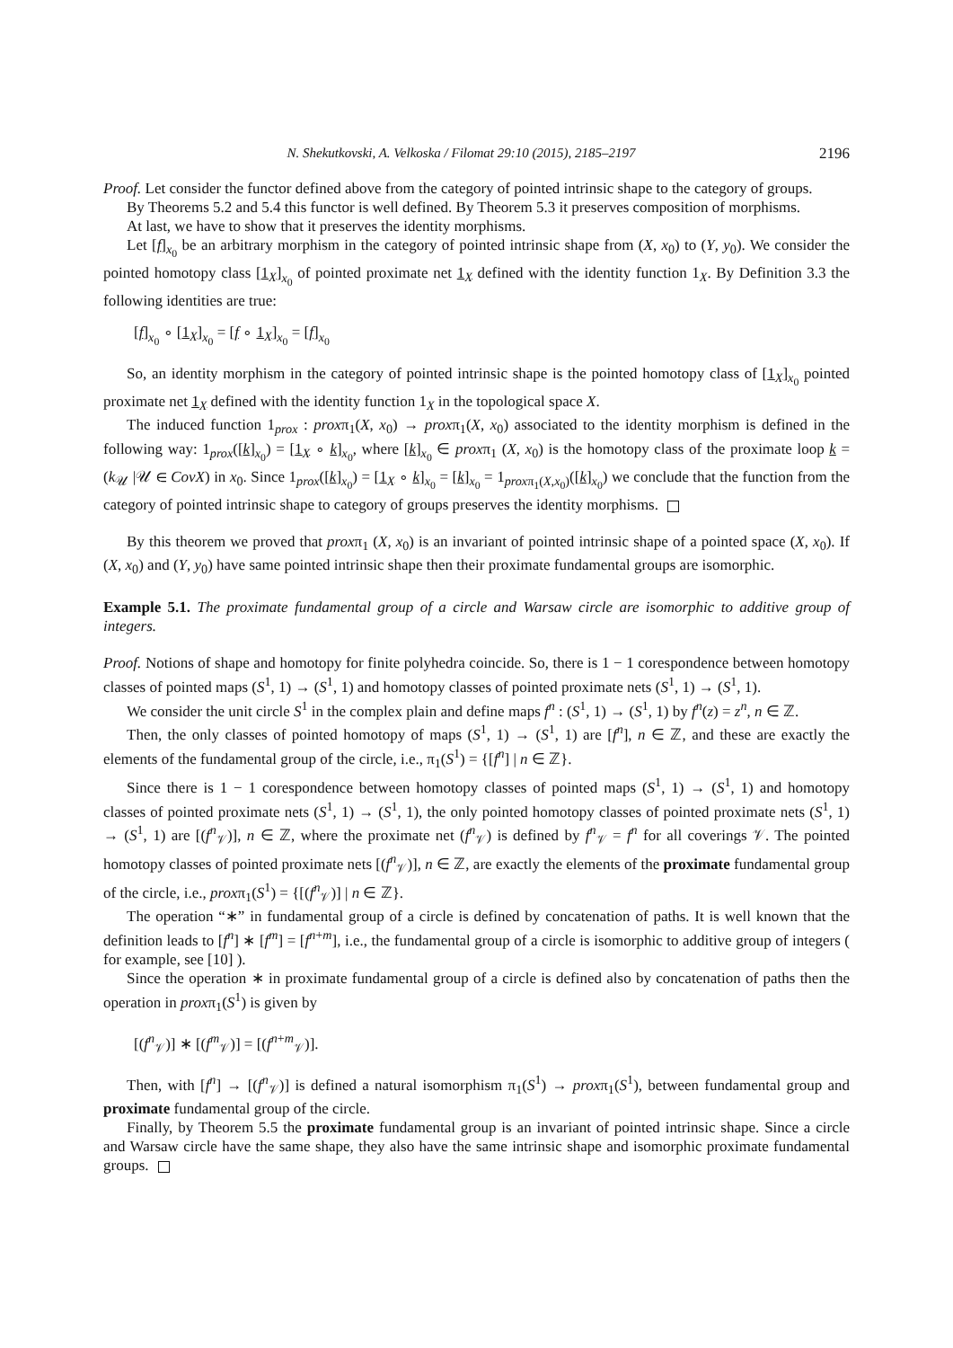N. Shekutkovski, A. Velkoska / Filomat 29:10 (2015), 2185–2197 2196
Proof. Let consider the functor defined above from the category of pointed intrinsic shape to the category of groups.
By Theorems 5.2 and 5.4 this functor is well defined. By Theorem 5.3 it preserves composition of morphisms.
At last, we have to show that it preserves the identity morphisms.
Let [f]<sub>x<sub>0</sub></sub> be an arbitrary morphism in the category of pointed intrinsic shape from (X, x<sub>0</sub>) to (Y, y<sub>0</sub>). We consider the pointed homotopy class [1<sub>X</sub>]<sub>x<sub>0</sub></sub> of pointed proximate net 1<sub>X</sub> defined with the identity function 1<sub>X</sub>. By Definition 3.3 the following identities are true:
[f]<sub>x<sub>0</sub></sub> ∘ [1<sub>X</sub>]<sub>x<sub>0</sub></sub> = [f ∘ 1<sub>X</sub>]<sub>x<sub>0</sub></sub> = [f]<sub>x<sub>0</sub></sub>
So, an identity morphism in the category of pointed intrinsic shape is the pointed homotopy class of [1<sub>X</sub>]<sub>x<sub>0</sub></sub> pointed proximate net 1<sub>X</sub> defined with the identity function 1<sub>X</sub> in the topological space X.
The induced function 1<sub>prox</sub> : proxπ<sub>1</sub>(X, x<sub>0</sub>) → proxπ<sub>1</sub>(X, x<sub>0</sub>) associated to the identity morphism is defined in the following way: 1<sub>prox</sub>([k]<sub>x<sub>0</sub></sub>) = [1<sub>X</sub> ∘ k]<sub>x<sub>0</sub></sub>, where [k]<sub>x<sub>0</sub></sub> ∈ proxπ<sub>1</sub> (X, x<sub>0</sub>) is the homotopy class of the proximate loop k = (k<sub>𝒰</sub> |𝒰 ∈ CovX) in x<sub>0</sub>. Since 1<sub>prox</sub>([k]<sub>x<sub>0</sub></sub>) = [1<sub>X</sub> ∘ k]<sub>x<sub>0</sub></sub> = [k]<sub>x<sub>0</sub></sub> = 1<sub>proxπ<sub>1</sub>(X,x<sub>0</sub>)</sub>([k]<sub>x<sub>0</sub></sub>) we conclude that the function from the category of pointed intrinsic shape to category of groups preserves the identity morphisms.
By this theorem we proved that proxπ<sub>1</sub> (X, x<sub>0</sub>) is an invariant of pointed intrinsic shape of a pointed space (X, x<sub>0</sub>). If (X, x<sub>0</sub>) and (Y, y<sub>0</sub>) have same pointed intrinsic shape then their proximate fundamental groups are isomorphic.
Example 5.1. The proximate fundamental group of a circle and Warsaw circle are isomorphic to additive group of integers.
Proof. Notions of shape and homotopy for finite polyhedra coincide. So, there is 1 − 1 corespondence between homotopy classes of pointed maps (S<sup>1</sup>, 1) → (S<sup>1</sup>, 1) and homotopy classes of pointed proximate nets (S<sup>1</sup>, 1) → (S<sup>1</sup>, 1).
We consider the unit circle S<sup>1</sup> in the complex plain and define maps f<sup>n</sup> : (S<sup>1</sup>, 1) → (S<sup>1</sup>, 1) by f<sup>n</sup>(z) = z<sup>n</sup>, n ∈ ℤ.
Then, the only classes of pointed homotopy of maps (S<sup>1</sup>, 1) → (S<sup>1</sup>, 1) are [f<sup>n</sup>], n ∈ ℤ, and these are exactly the elements of the fundamental group of the circle, i.e., π<sub>1</sub>(S<sup>1</sup>) = {[f<sup>n</sup>] | n ∈ ℤ}.
Since there is 1 − 1 corespondence between homotopy classes of pointed maps (S<sup>1</sup>, 1) → (S<sup>1</sup>, 1) and homotopy classes of pointed proximate nets (S<sup>1</sup>, 1) → (S<sup>1</sup>, 1), the only pointed homotopy classes of pointed proximate nets (S<sup>1</sup>, 1) → (S<sup>1</sup>, 1) are [(f<sup>n</sup><sub>𝒱</sub>)], n ∈ ℤ, where the proximate net (f<sup>n</sup><sub>𝒱</sub>) is defined by f<sup>n</sup><sub>𝒱</sub> = f<sup>n</sup> for all coverings 𝒱. The pointed homotopy classes of pointed proximate nets [(f<sup>n</sup><sub>𝒱</sub>)], n ∈ ℤ, are exactly the elements of the proximate fundamental group of the circle, i.e., proxπ<sub>1</sub>(S<sup>1</sup>) = {[(f<sup>n</sup><sub>𝒱</sub>)] | n ∈ ℤ}.
The operation “∗” in fundamental group of a circle is defined by concatenation of paths. It is well known that the definition leads to [f<sup>n</sup>] ∗ [f<sup>m</sup>] = [f<sup>n+m</sup>], i.e., the fundamental group of a circle is isomorphic to additive group of integers ( for example, see [10] ).
Since the operation ∗ in proximate fundamental group of a circle is defined also by concatenation of paths then the operation in proxπ<sub>1</sub>(S<sup>1</sup>) is given by
[(f<sup>n</sup><sub>𝒱</sub>)] ∗ [(f<sup>m</sup><sub>𝒱</sub>)] = [(f<sup>n+m</sup><sub>𝒱</sub>)].
Then, with [f<sup>n</sup>] → [(f<sup>n</sup><sub>𝒱</sub>)] is defined a natural isomorphism π<sub>1</sub>(S<sup>1</sup>) → proxπ<sub>1</sub>(S<sup>1</sup>), between fundamental group and proximate fundamental group of the circle.
Finally, by Theorem 5.5 the proximate fundamental group is an invariant of pointed intrinsic shape. Since a circle and Warsaw circle have the same shape, they also have the same intrinsic shape and isomorphic proximate fundamental groups.